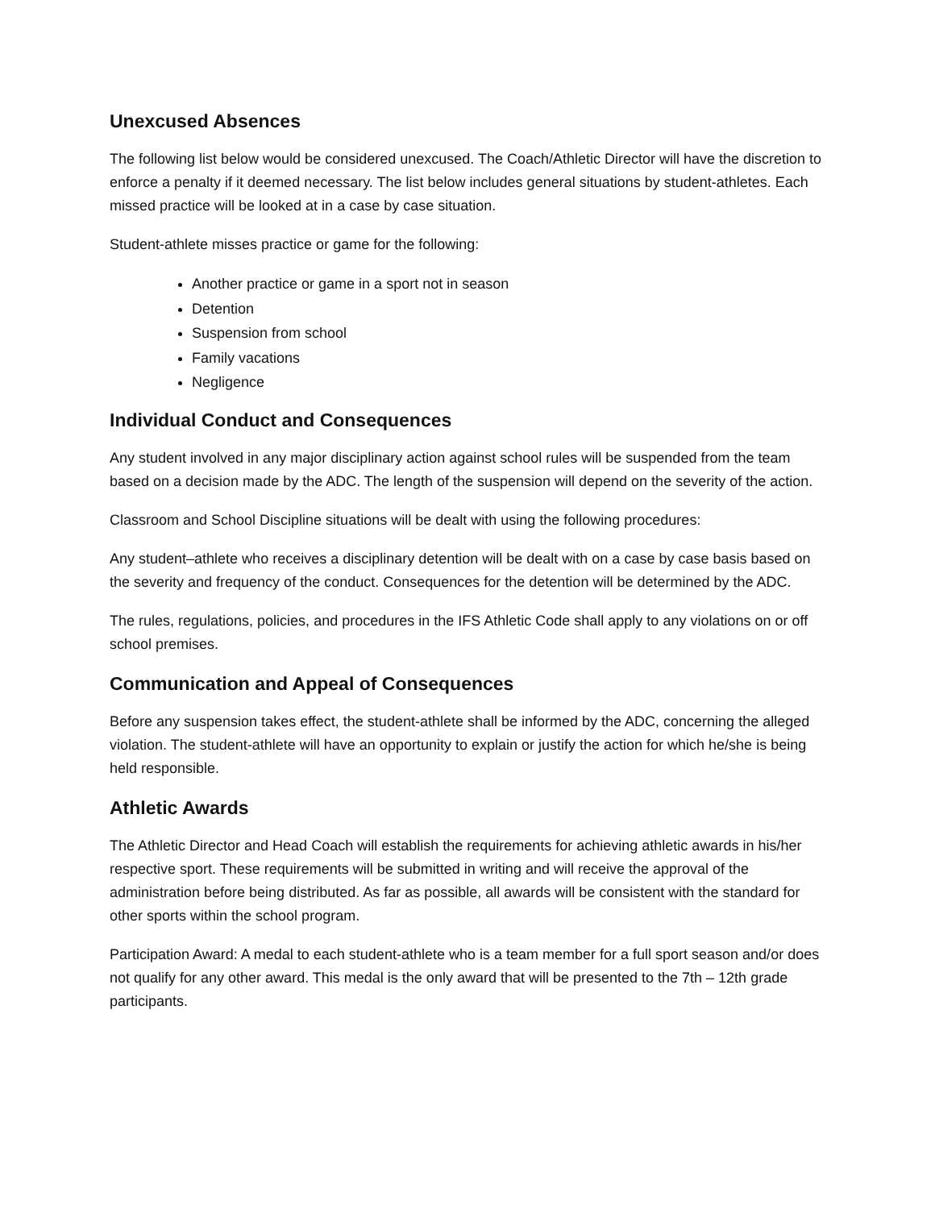Unexcused Absences
The following list below would be considered unexcused. The Coach/Athletic Director will have the discretion to enforce a penalty if it deemed necessary. The list below includes general situations by student-athletes. Each missed practice will be looked at in a case by case situation.
Student-athlete misses practice or game for the following:
Another practice or game in a sport not in season
Detention
Suspension from school
Family vacations
Negligence
Individual Conduct and Consequences
Any student involved in any major disciplinary action against school rules will be suspended from the team based on a decision made by the ADC. The length of the suspension will depend on the severity of the action.
Classroom and School Discipline situations will be dealt with using the following procedures:
Any student–athlete who receives a disciplinary detention will be dealt with on a case by case basis based on the severity and frequency of the conduct. Consequences for the detention will be determined by the ADC.
The rules, regulations, policies, and procedures in the IFS Athletic Code shall apply to any violations on or off school premises.
Communication and Appeal of Consequences
Before any suspension takes effect, the student-athlete shall be informed by the ADC, concerning the alleged violation. The student-athlete will have an opportunity to explain or justify the action for which he/she is being held responsible.
Athletic Awards
The Athletic Director and Head Coach will establish the requirements for achieving athletic awards in his/her respective sport. These requirements will be submitted in writing and will receive the approval of the administration before being distributed. As far as possible, all awards will be consistent with the standard for other sports within the school program.
Participation Award: A medal to each student-athlete who is a team member for a full sport season and/or does not qualify for any other award. This medal is the only award that will be presented to the 7th – 12th grade participants.